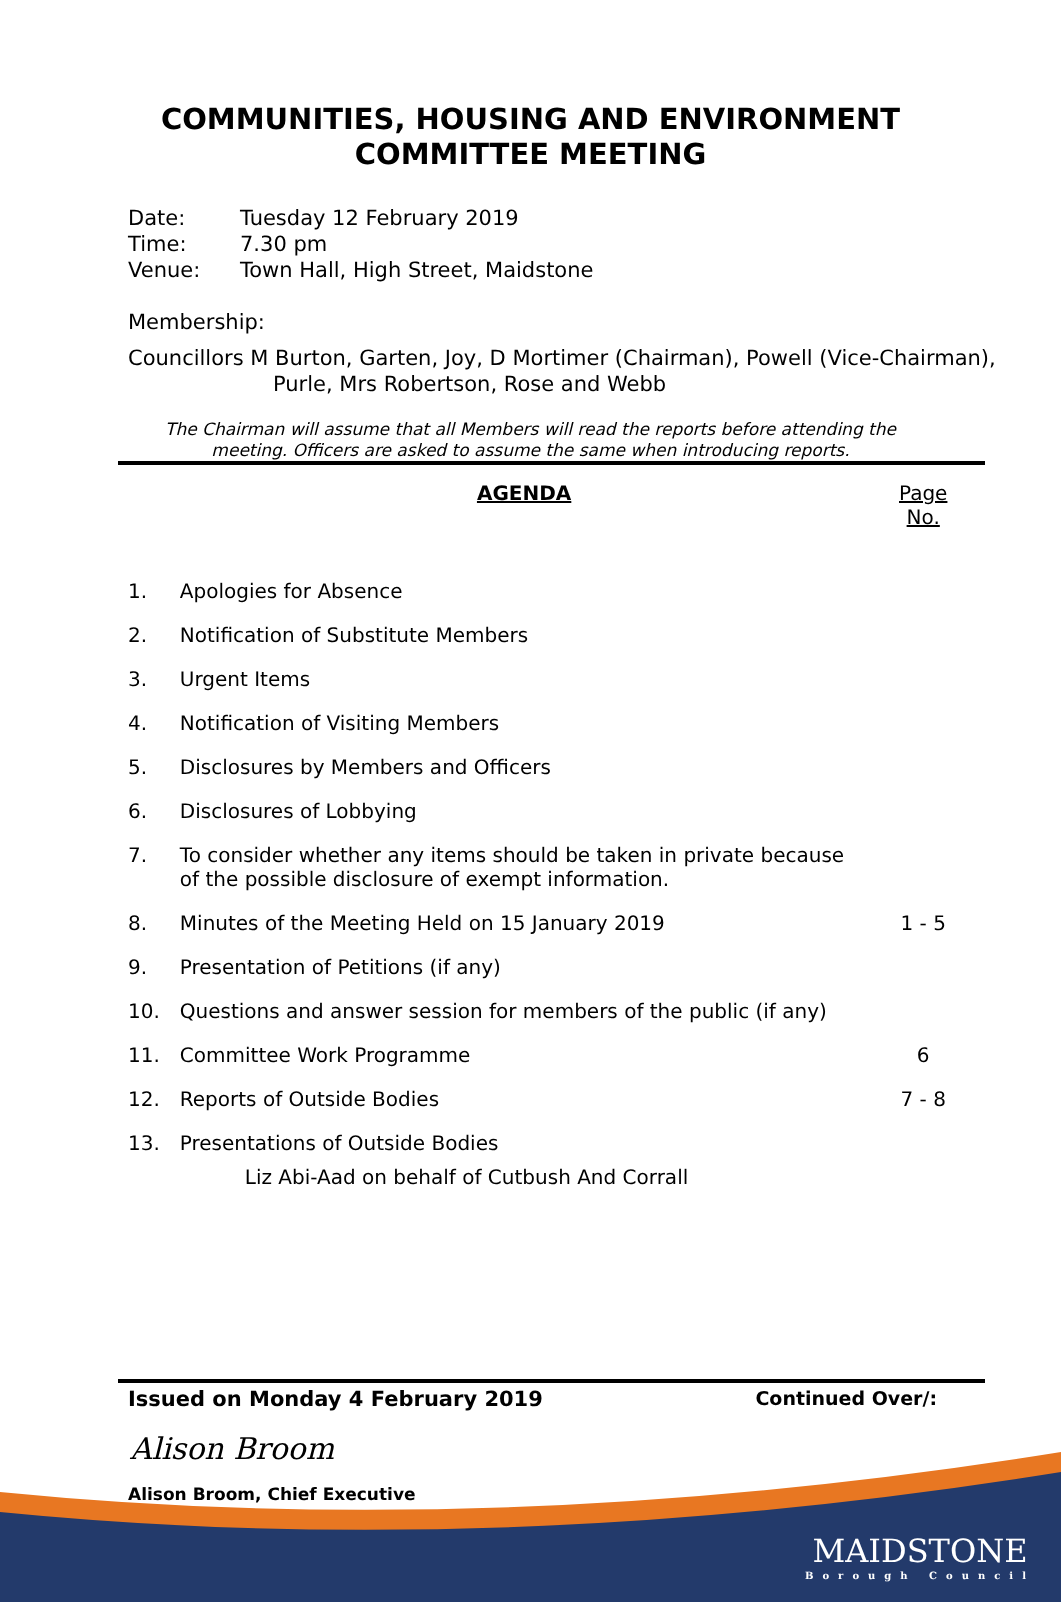COMMUNITIES, HOUSING AND ENVIRONMENT
COMMITTEE MEETING
Date: Tuesday 12 February 2019
Time: 7.30 pm
Venue: Town Hall, High Street, Maidstone
Membership:
Councillors M Burton, Garten, Joy, D Mortimer (Chairman), Powell (Vice-Chairman), Purle, Mrs Robertson, Rose and Webb
The Chairman will assume that all Members will read the reports before attending the
meeting. Officers are asked to assume the same when introducing reports.
| | AGENDA | Page No. |
| 1. | Apologies for Absence | |
| 2. | Notification of Substitute Members | |
| 3. | Urgent Items | |
| 4. | Notification of Visiting Members | |
| 5. | Disclosures by Members and Officers | |
| 6. | Disclosures of Lobbying | |
| 7. | To consider whether any items should be taken in private because of the possible disclosure of exempt information. | |
| 8. | Minutes of the Meeting Held on 15 January 2019 | 1 - 5 |
| 9. | Presentation of Petitions (if any) | |
| 10. | Questions and answer session for members of the public (if any) | |
| 11. | Committee Work Programme | 6 |
| 12. | Reports of Outside Bodies | 7 - 8 |
| 13. | Presentations of Outside Bodies Liz Abi-Aad on behalf of Cutbush And Corrall | |
Issued on Monday 4 February 2019 Continued Over/:
Alison Broom
Alison Broom, Chief Executive
MAIDSTONE
Borough Council